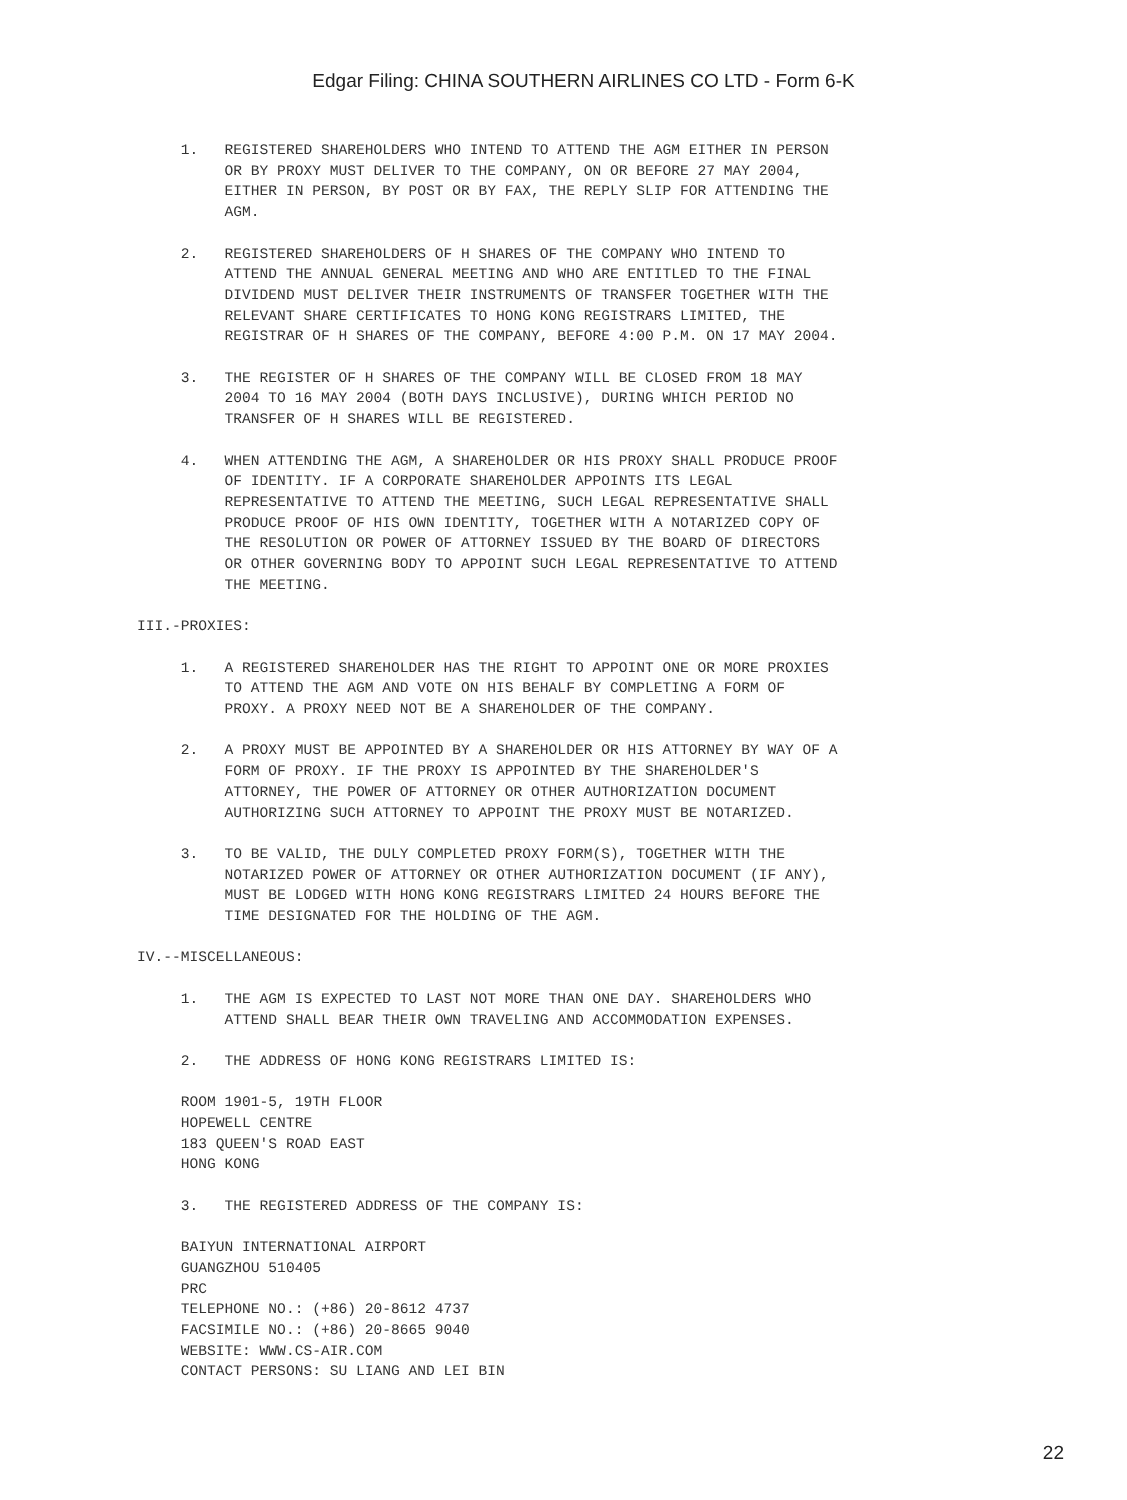Edgar Filing: CHINA SOUTHERN AIRLINES CO LTD - Form 6-K
     1.   REGISTERED SHAREHOLDERS WHO INTEND TO ATTEND THE AGM EITHER IN PERSON
          OR BY PROXY MUST DELIVER TO THE COMPANY, ON OR BEFORE 27 MAY 2004,
          EITHER IN PERSON, BY POST OR BY FAX, THE REPLY SLIP FOR ATTENDING THE
          AGM.

     2.   REGISTERED SHAREHOLDERS OF H SHARES OF THE COMPANY WHO INTEND TO
          ATTEND THE ANNUAL GENERAL MEETING AND WHO ARE ENTITLED TO THE FINAL
          DIVIDEND MUST DELIVER THEIR INSTRUMENTS OF TRANSFER TOGETHER WITH THE
          RELEVANT SHARE CERTIFICATES TO HONG KONG REGISTRARS LIMITED, THE
          REGISTRAR OF H SHARES OF THE COMPANY, BEFORE 4:00 P.M. ON 17 MAY 2004.

     3.   THE REGISTER OF H SHARES OF THE COMPANY WILL BE CLOSED FROM 18 MAY
          2004 TO 16 MAY 2004 (BOTH DAYS INCLUSIVE), DURING WHICH PERIOD NO
          TRANSFER OF H SHARES WILL BE REGISTERED.

     4.   WHEN ATTENDING THE AGM, A SHAREHOLDER OR HIS PROXY SHALL PRODUCE PROOF
          OF IDENTITY. IF A CORPORATE SHAREHOLDER APPOINTS ITS LEGAL
          REPRESENTATIVE TO ATTEND THE MEETING, SUCH LEGAL REPRESENTATIVE SHALL
          PRODUCE PROOF OF HIS OWN IDENTITY, TOGETHER WITH A NOTARIZED COPY OF
          THE RESOLUTION OR POWER OF ATTORNEY ISSUED BY THE BOARD OF DIRECTORS
          OR OTHER GOVERNING BODY TO APPOINT SUCH LEGAL REPRESENTATIVE TO ATTEND
          THE MEETING.

III.-PROXIES:

     1.   A REGISTERED SHAREHOLDER HAS THE RIGHT TO APPOINT ONE OR MORE PROXIES
          TO ATTEND THE AGM AND VOTE ON HIS BEHALF BY COMPLETING A FORM OF
          PROXY. A PROXY NEED NOT BE A SHAREHOLDER OF THE COMPANY.

     2.   A PROXY MUST BE APPOINTED BY A SHAREHOLDER OR HIS ATTORNEY BY WAY OF A
          FORM OF PROXY. IF THE PROXY IS APPOINTED BY THE SHAREHOLDER'S
          ATTORNEY, THE POWER OF ATTORNEY OR OTHER AUTHORIZATION DOCUMENT
          AUTHORIZING SUCH ATTORNEY TO APPOINT THE PROXY MUST BE NOTARIZED.

     3.   TO BE VALID, THE DULY COMPLETED PROXY FORM(S), TOGETHER WITH THE
          NOTARIZED POWER OF ATTORNEY OR OTHER AUTHORIZATION DOCUMENT (IF ANY),
          MUST BE LODGED WITH HONG KONG REGISTRARS LIMITED 24 HOURS BEFORE THE
          TIME DESIGNATED FOR THE HOLDING OF THE AGM.

IV.--MISCELLANEOUS:

     1.   THE AGM IS EXPECTED TO LAST NOT MORE THAN ONE DAY. SHAREHOLDERS WHO
          ATTEND SHALL BEAR THEIR OWN TRAVELING AND ACCOMMODATION EXPENSES.

     2.   THE ADDRESS OF HONG KONG REGISTRARS LIMITED IS:

     ROOM 1901-5, 19TH FLOOR
     HOPEWELL CENTRE
     183 QUEEN'S ROAD EAST
     HONG KONG

     3.   THE REGISTERED ADDRESS OF THE COMPANY IS:

     BAIYUN INTERNATIONAL AIRPORT
     GUANGZHOU 510405
     PRC
     TELEPHONE NO.: (+86) 20-8612 4737
     FACSIMILE NO.: (+86) 20-8665 9040
     WEBSITE: WWW.CS-AIR.COM
     CONTACT PERSONS: SU LIANG AND LEI BIN
22